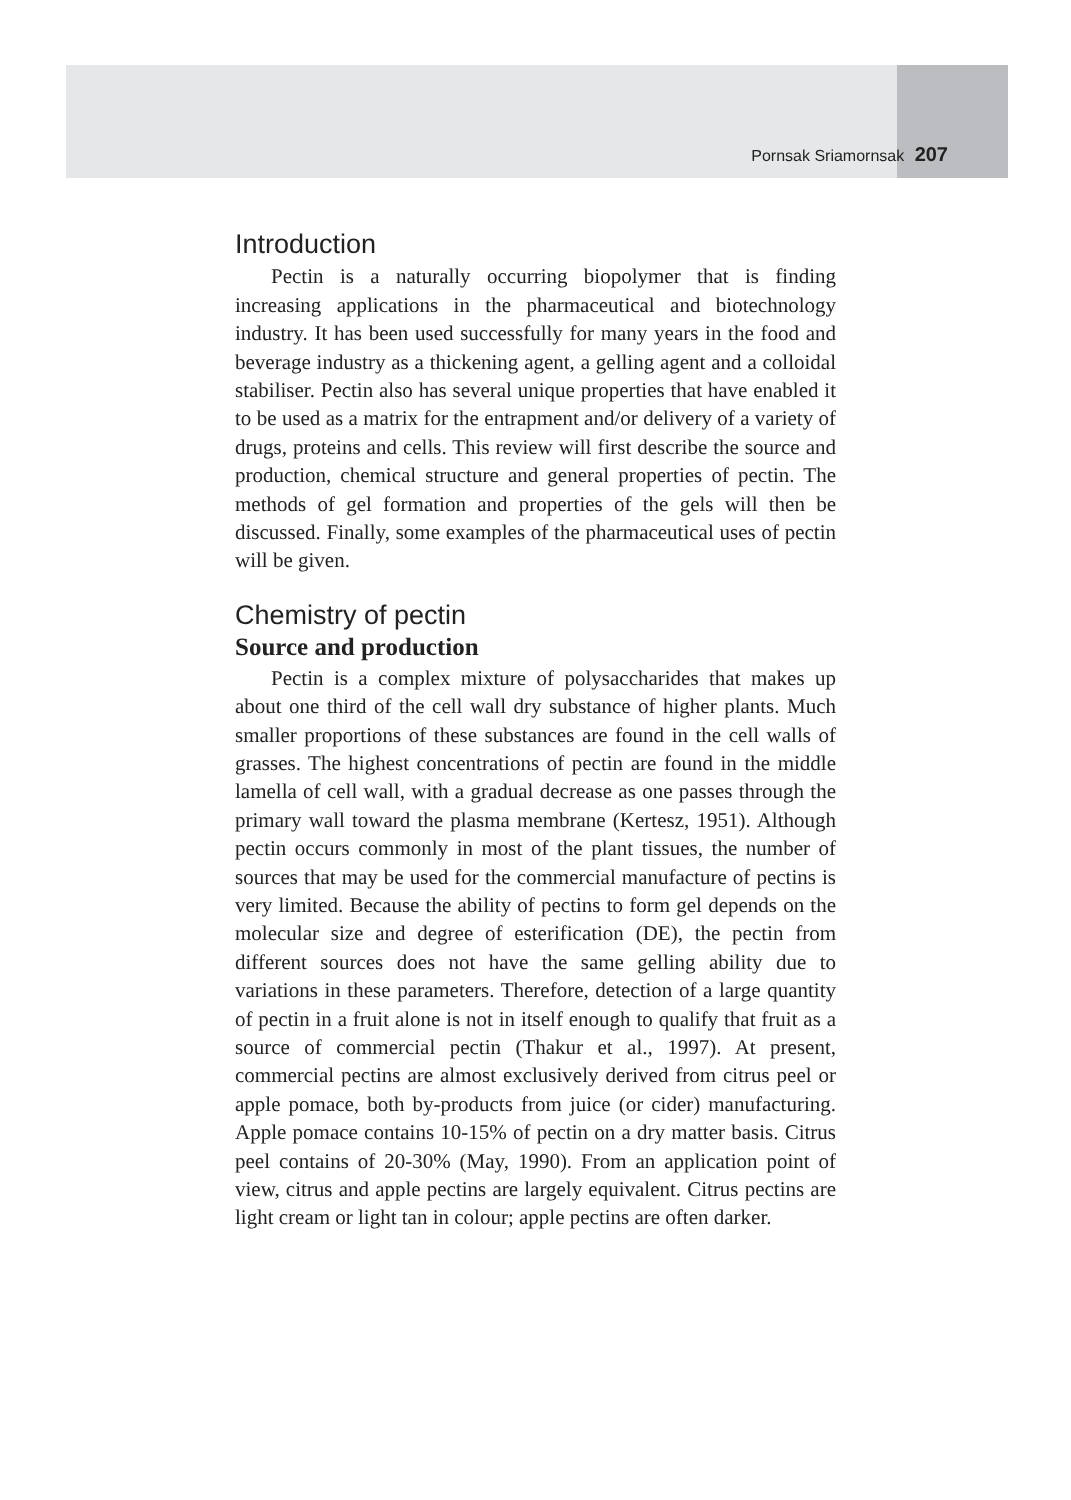Pornsak Sriamornsak 207
Introduction
Pectin is a naturally occurring biopolymer that is finding increasing applications in the pharmaceutical and biotechnology industry. It has been used successfully for many years in the food and beverage industry as a thickening agent, a gelling agent and a colloidal stabiliser. Pectin also has several unique properties that have enabled it to be used as a matrix for the entrapment and/or delivery of a variety of drugs, proteins and cells. This review will first describe the source and production, chemical structure and general properties of pectin. The methods of gel formation and properties of the gels will then be discussed. Finally, some examples of the pharmaceutical uses of pectin will be given.
Chemistry of pectin
Source and production
Pectin is a complex mixture of polysaccharides that makes up about one third of the cell wall dry substance of higher plants. Much smaller proportions of these substances are found in the cell walls of grasses. The highest concentrations of pectin are found in the middle lamella of cell wall, with a gradual decrease as one passes through the primary wall toward the plasma membrane (Kertesz, 1951). Although pectin occurs commonly in most of the plant tissues, the number of sources that may be used for the commercial manufacture of pectins is very limited. Because the ability of pectins to form gel depends on the molecular size and degree of esterification (DE), the pectin from different sources does not have the same gelling ability due to variations in these parameters. Therefore, detection of a large quantity of pectin in a fruit alone is not in itself enough to qualify that fruit as a source of commercial pectin (Thakur et al., 1997). At present, commercial pectins are almost exclusively derived from citrus peel or apple pomace, both by-products from juice (or cider) manufacturing. Apple pomace contains 10-15% of pectin on a dry matter basis. Citrus peel contains of 20-30% (May, 1990). From an application point of view, citrus and apple pectins are largely equivalent. Citrus pectins are light cream or light tan in colour; apple pectins are often darker.